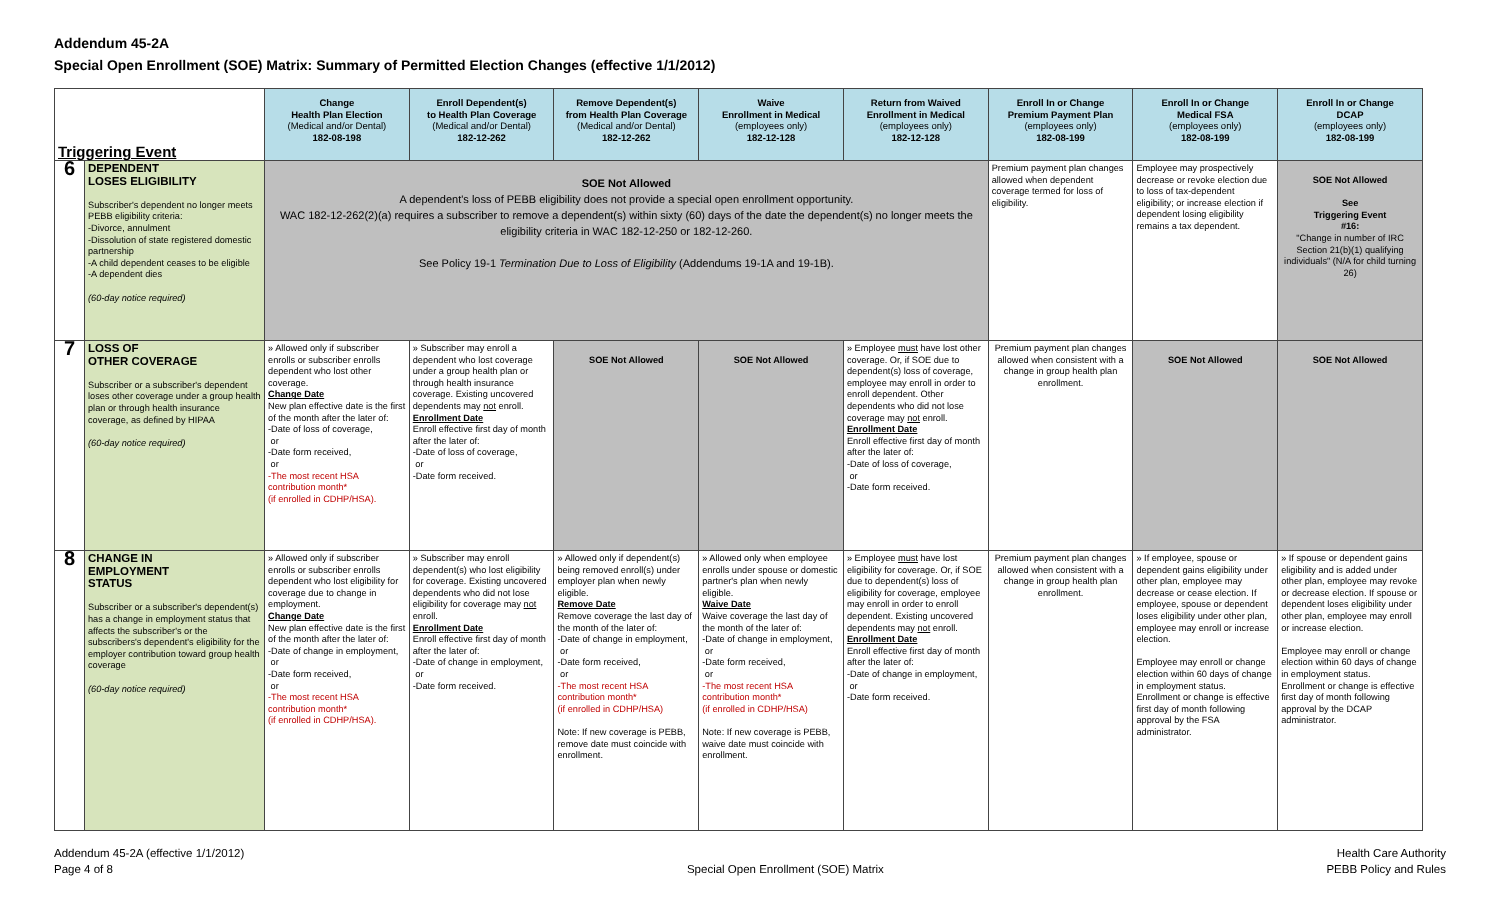Addendum 45-2A
Special Open Enrollment (SOE) Matrix: Summary of Permitted Election Changes (effective 1/1/2012)
| Triggering Event | | Change Health Plan Election (Medical and/or Dental) 182-08-198 | Enroll Dependent(s) to Health Plan Coverage (Medical and/or Dental) 182-12-262 | Remove Dependent(s) from Health Plan Coverage (Medical and/or Dental) 182-12-262 | Waive Enrollment in Medical (employees only) 182-12-128 | Return from Waived Enrollment in Medical (employees only) 182-12-128 | Enroll In or Change Premium Payment Plan (employees only) 182-08-199 | Enroll In or Change Medical FSA (employees only) 182-08-199 | Enroll In or Change DCAP (employees only) 182-08-199 |
| --- | --- | --- | --- | --- | --- | --- | --- | --- | --- |
| 6 | DEPENDENT LOSES ELIGIBILITY Subscriber's dependent no longer meets PEBB eligibility criteria: -Divorce, annulment -Dissolution of state registered domestic partnership -A child dependent ceases to be eligible -A dependent dies (60-day notice required) | SOE Not Allowed A dependent's loss of PEBB eligibility does not provide a special open enrollment opportunity. WAC 182-12-262(2)(a) requires a subscriber to remove a dependent(s) within sixty (60) days of the date the dependent(s) no longer meets the eligibility criteria in WAC 182-12-250 or 182-12-260. See Policy 19-1 Termination Due to Loss of Eligibility (Addendums 19-1A and 19-1B). | | | | | Premium payment plan changes allowed when dependent coverage termed for loss of eligibility. | Employee may prospectively decrease or revoke election due to loss of tax-dependent eligibility; or increase election if dependent losing eligibility remains a tax dependent. | SOE Not Allowed See Triggering Event #16: "Change in number of IRC Section 21(b)(1) qualifying individuals" (N/A for child turning 26) |
| 7 | LOSS OF OTHER COVERAGE Subscriber or a subscriber's dependent loses other coverage under a group health plan or through health insurance coverage, as defined by HIPAA (60-day notice required) | » Allowed only if subscriber enrolls or subscriber enrolls dependent who lost other coverage. Change Date New plan effective date is the first of the month after the later of: -Date of loss of coverage, or -Date form received, or -The most recent HSA contribution month* (if enrolled in CDHP/HSA). | » Subscriber may enroll a dependent who lost coverage under a group health plan or through health insurance coverage. Existing uncovered dependents may not enroll. Enrollment Date Enroll effective first day of month after the later of: -Date of loss of coverage, or -Date form received. | SOE Not Allowed | SOE Not Allowed | » Employee must have lost other coverage. Or, if SOE due to dependent(s) loss of coverage, employee may enroll in order to enroll dependent. Other dependents who did not lose coverage may not enroll. Enrollment Date Enroll effective first day of month after the later of: -Date of loss of coverage, or -Date form received. | Premium payment plan changes allowed when consistent with a change in group health plan enrollment. | SOE Not Allowed | SOE Not Allowed |
| 8 | CHANGE IN EMPLOYMENT STATUS Subscriber or a subscriber's dependent(s) has a change in employment status that affects the subscriber's or the subscribers's dependent's eligibility for the employer contribution toward group health coverage (60-day notice required) | » Allowed only if subscriber enrolls or subscriber enrolls dependent who lost eligibility for coverage due to change in employment. Change Date New plan effective date is the first of the month after the later of: -Date of change in employment, or -Date form received, or -The most recent HSA contribution month* (if enrolled in CDHP/HSA). | » Subscriber may enroll dependent(s) who lost eligibility for coverage. Existing uncovered dependents who did not lose eligibility for coverage may not enroll. Enrollment Date Enroll effective first day of month after the later of: -Date of change in employment, or -Date form received. | » Allowed only if dependent(s) being removed enroll(s) under employer plan when newly eligible. Remove Date Remove coverage the last day of the month of the later of: -Date of change in employment, or -Date form received, or -The most recent HSA contribution month* (if enrolled in CDHP/HSA) Note: If new coverage is PEBB, remove date must coincide with enrollment. | » Allowed only when employee enrolls under spouse or domestic partner's plan when newly eligible. Waive Date Waive coverage the last day of the month of the later of: -Date of change in employment, or -Date form received, or -The most recent HSA contribution month* (if enrolled in CDHP/HSA) Note: If new coverage is PEBB, waive date must coincide with enrollment. | » Employee must have lost eligibility for coverage. Or, if SOE due to dependent(s) loss of eligibility for coverage, employee may enroll in order to enroll dependent. Existing uncovered dependents may not enroll. Enrollment Date Enroll effective first day of month after the later of: -Date of change in employment, or -Date form received. | Premium payment plan changes allowed when consistent with a change in group health plan enrollment. | » If employee, spouse or dependent gains eligibility under other plan, employee may decrease or cease election. If employee, spouse or dependent loses eligibility under other plan, employee may enroll or increase election. Employee may enroll or change election within 60 days of change in employment status. Enrollment or change is effective first day of month following approval by the FSA administrator. | » If spouse or dependent gains eligibility and is added under other plan, employee may revoke or decrease election. If spouse or dependent loses eligibility under other plan, employee may enroll or increase election. Employee may enroll or change election within 60 days of change in employment status. Enrollment or change is effective first day of month following approval by the DCAP administrator. |
Addendum 45-2A (effective 1/1/2012)
Page 4 of 8
Special Open Enrollment (SOE) Matrix
Health Care Authority
PEBB Policy and Rules